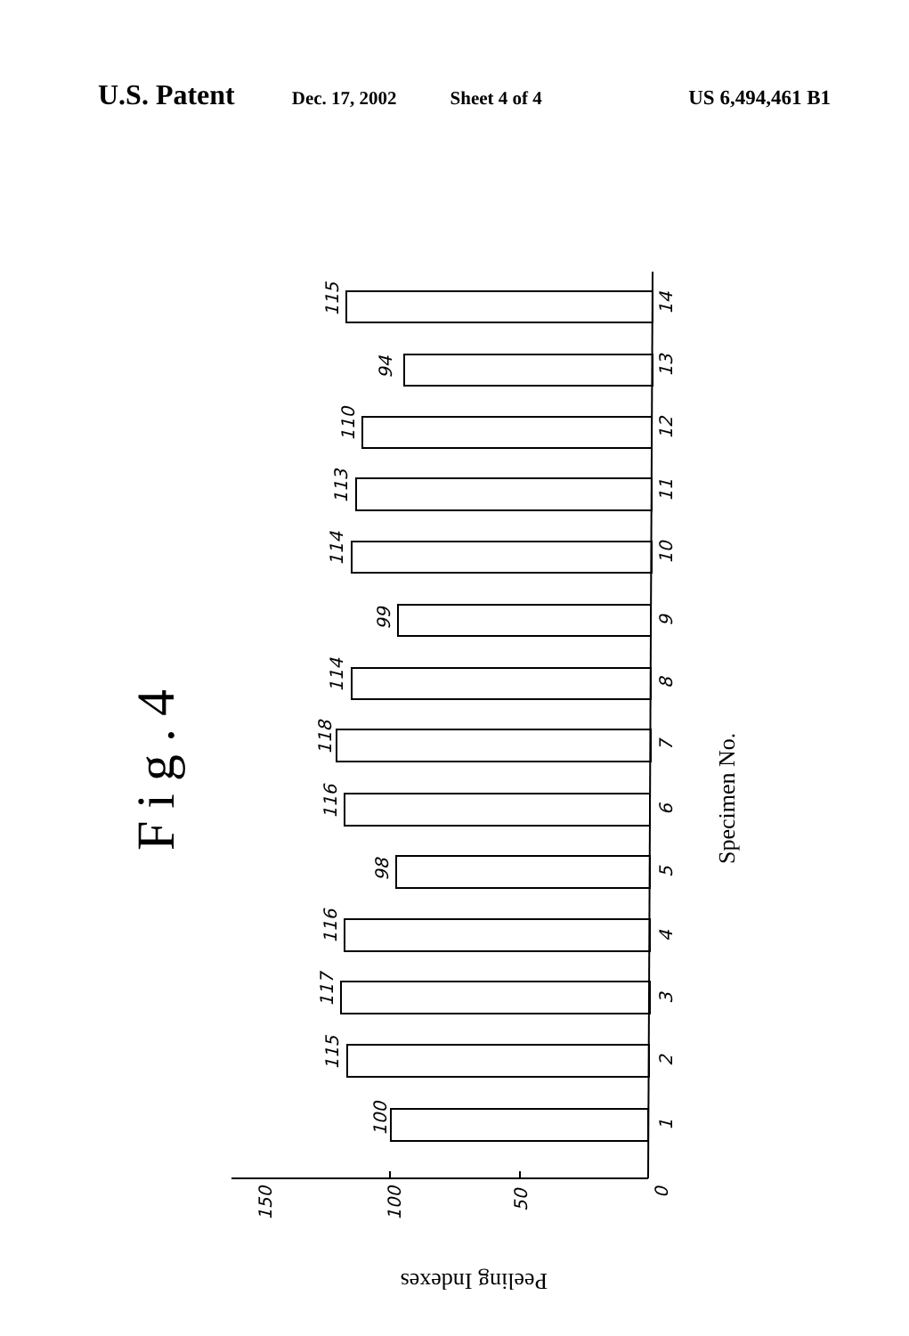U.S. Patent Dec. 17, 2002 Sheet 4 of 4 US 6,494,461 B1
Fig.4
115
94
110
113
114
99
114
118
116
98
116
117
115
100
14
13
12
11
10
9
8
7
6
5
4
3
2
1
150
100
50
0
Specimen No.
Peeling Indexes